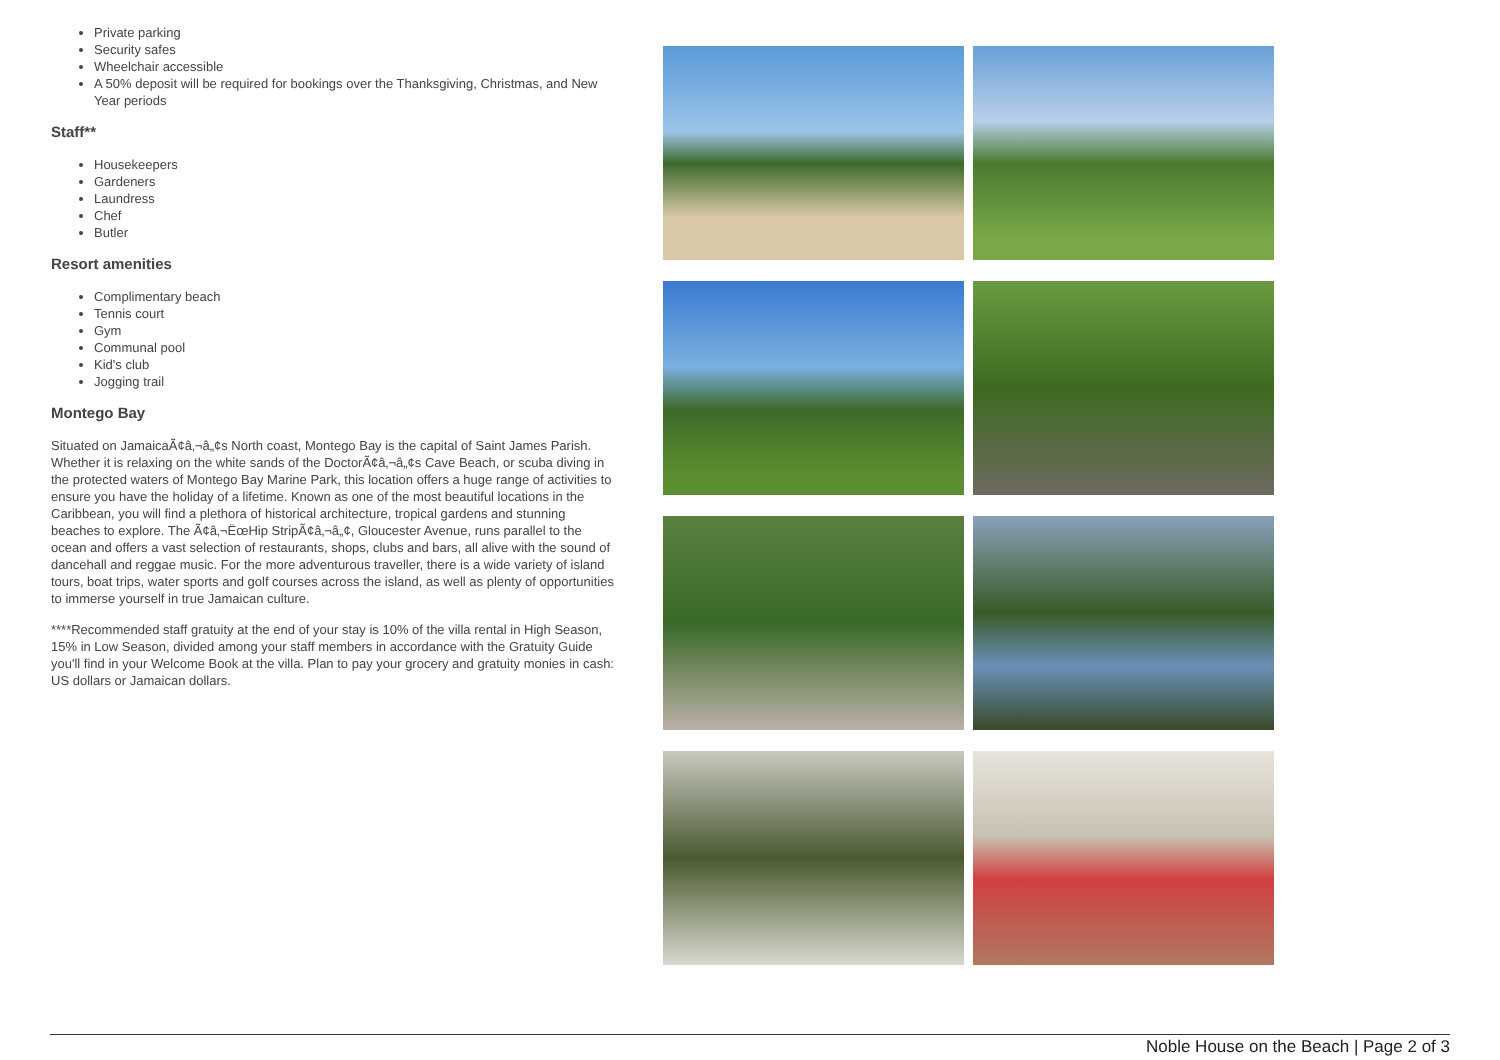Private parking
Security safes
Wheelchair accessible
A 50% deposit will be required for bookings over the Thanksgiving, Christmas, and New Year periods
Staff**
Housekeepers
Gardeners
Laundress
Chef
Butler
Resort amenities
Complimentary beach
Tennis court
Gym
Communal pool
Kid's club
Jogging trail
Montego Bay
Situated on JamaicaÃ¢â‚¬â„¢s North coast, Montego Bay is the capital of Saint James Parish. Whether it is relaxing on the white sands of the DoctorÃ¢â‚¬â„¢s Cave Beach, or scuba diving in the protected waters of Montego Bay Marine Park, this location offers a huge range of activities to ensure you have the holiday of a lifetime. Known as one of the most beautiful locations in the Caribbean, you will find a plethora of historical architecture, tropical gardens and stunning beaches to explore. The Ã¢â‚¬ËœHip StripÃ¢â‚¬â„¢, Gloucester Avenue, runs parallel to the ocean and offers a vast selection of restaurants, shops, clubs and bars, all alive with the sound of dancehall and reggae music. For the more adventurous traveller, there is a wide variety of island tours, boat trips, water sports and golf courses across the island, as well as plenty of opportunities to immerse yourself in true Jamaican culture.
****Recommended staff gratuity at the end of your stay is 10% of the villa rental in High Season, 15% in Low Season, divided among your staff members in accordance with the Gratuity Guide you'll find in your Welcome Book at the villa. Plan to pay your grocery and gratuity monies in cash: US dollars or Jamaican dollars.
Noble House on the Beach | Page 2 of 3